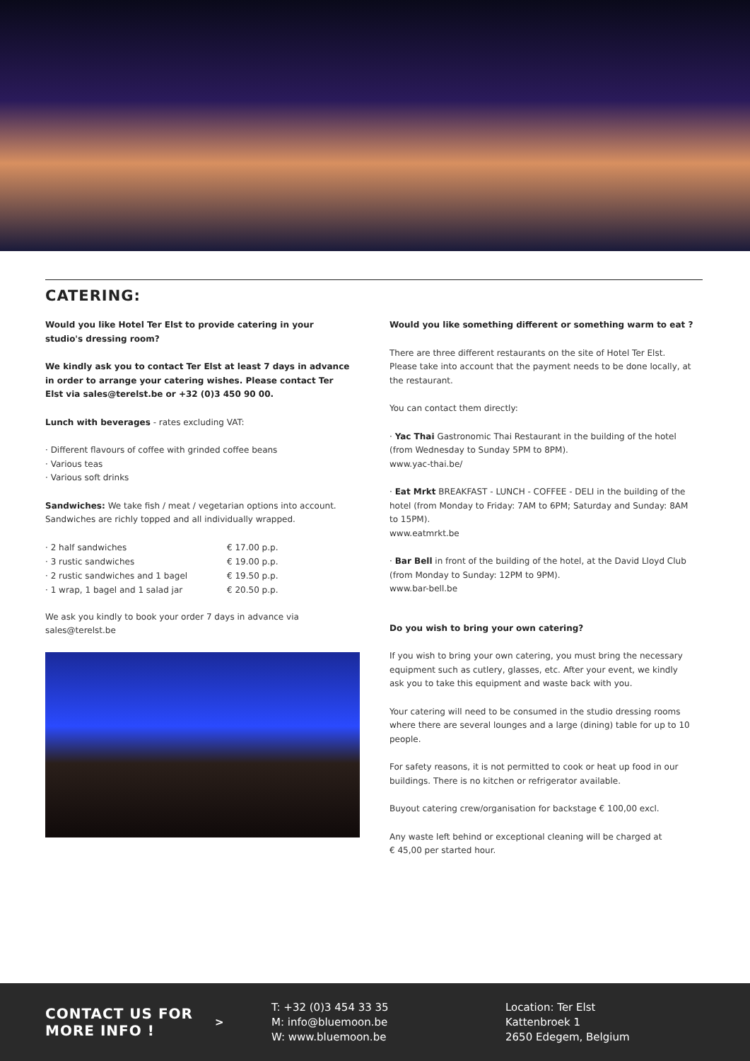CATERING:
Would you like Hotel Ter Elst to provide catering in your studio's dressing room?
We kindly ask you to contact Ter Elst at least 7 days in advance in order to arrange your catering wishes. Please contact Ter Elst via sales@terelst.be or +32 (0)3 450 90 00.
Lunch with beverages - rates excluding VAT:
· Different flavours of coffee with grinded coffee beans
· Various teas
· Various soft drinks
Sandwiches: We take fish / meat / vegetarian options into account. Sandwiches are richly topped and all individually wrapped.
| · 2 half sandwiches | € 17.00 p.p. |
| · 3 rustic sandwiches | € 19.00 p.p. |
| · 2 rustic sandwiches and 1 bagel | € 19.50 p.p. |
| · 1 wrap, 1 bagel and 1 salad jar | € 20.50 p.p. |
We ask you kindly to book your order 7 days in advance via sales@terelst.be
Would you like something different or something warm to eat ?
There are three different restaurants on the site of Hotel Ter Elst. Please take into account that the payment needs to be done locally, at the restaurant.
You can contact them directly:
· Yac Thai Gastronomic Thai Restaurant in the building of the hotel (from Wednesday to Sunday 5PM to 8PM).
www.yac-thai.be/
· Eat Mrkt BREAKFAST - LUNCH - COFFEE - DELI in the building of the hotel (from Monday to Friday: 7AM to 6PM; Saturday and Sunday: 8AM to 15PM).
www.eatmrkt.be
· Bar Bell in front of the building of the hotel, at the David Lloyd Club (from Monday to Sunday: 12PM to 9PM).
www.bar-bell.be
Do you wish to bring your own catering?
If you wish to bring your own catering, you must bring the necessary equipment such as cutlery, glasses, etc. After your event, we kindly ask you to take this equipment and waste back with you.
Your catering will need to be consumed in the studio dressing rooms where there are several lounges and a large (dining) table for up to 10 people.
For safety reasons, it is not permitted to cook or heat up food in our buildings. There is no kitchen or refrigerator available.
Buyout catering crew/organisation for backstage € 100,00 excl.
Any waste left behind or exceptional cleaning will be charged at
€ 45,00 per started hour.
CONTACT US FOR MORE INFO !
>
T: +32 (0)3 454 33 35
M: info@bluemoon.be
W: www.bluemoon.be
Location: Ter Elst
Kattenbroek 1
2650 Edegem, Belgium